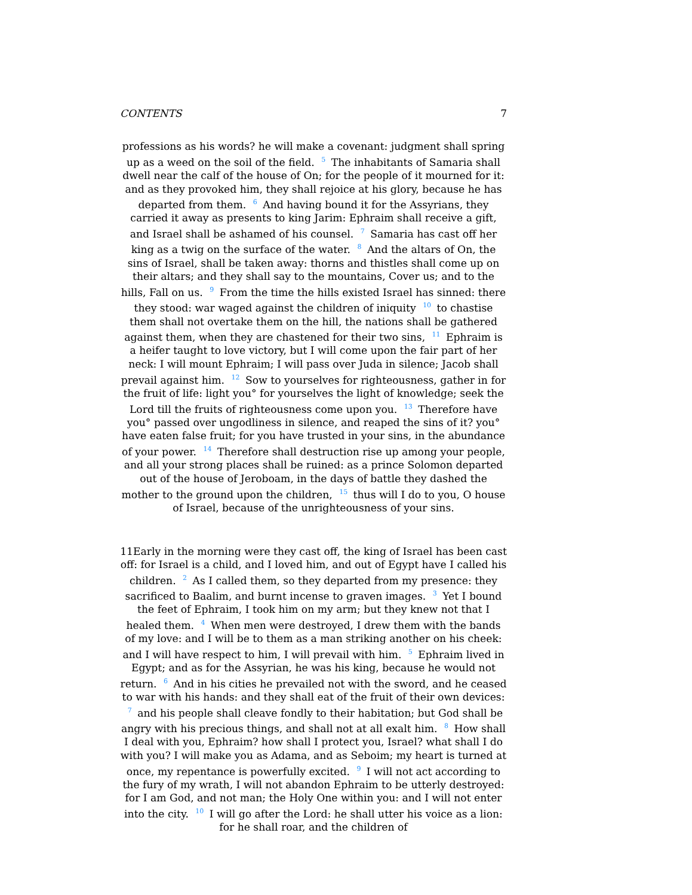CONTENTS 7
professions as his words? he will make a covenant: judgment shall spring up as a weed on the soil of the field. <sup>5</sup> The inhabitants of Samaria shall dwell near the calf of the house of On; for the people of it mourned for it: and as they provoked him, they shall rejoice at his glory, because he has departed from them. <sup>6</sup> And having bound it for the Assyrians, they carried it away as presents to king Jarim: Ephraim shall receive a gift, and Israel shall be ashamed of his counsel. <sup>7</sup> Samaria has cast off her king as a twig on the surface of the water. <sup>8</sup> And the altars of On, the sins of Israel, shall be taken away: thorns and thistles shall come up on their altars; and they shall say to the mountains, Cover us; and to the hills, Fall on us. <sup>9</sup> From the time the hills existed Israel has sinned: there they stood: war waged against the children of iniquity <sup>10</sup> to chastise them shall not overtake them on the hill, the nations shall be gathered against them, when they are chastened for their two sins, <sup>11</sup> Ephraim is a heifer taught to love victory, but I will come upon the fair part of her neck: I will mount Ephraim; I will pass over Juda in silence; Jacob shall prevail against him. <sup>12</sup> Sow to yourselves for righteousness, gather in for the fruit of life: light you° for yourselves the light of knowledge; seek the Lord till the fruits of righteousness come upon you. <sup>13</sup> Therefore have you° passed over ungodliness in silence, and reaped the sins of it? you° have eaten false fruit; for you have trusted in your sins, in the abundance of your power. <sup>14</sup> Therefore shall destruction rise up among your people, and all your strong places shall be ruined: as a prince Solomon departed out of the house of Jeroboam, in the days of battle they dashed the mother to the ground upon the children, <sup>15</sup> thus will I do to you, O house of Israel, because of the unrighteousness of your sins.
11Early in the morning were they cast off, the king of Israel has been cast off: for Israel is a child, and I loved him, and out of Egypt have I called his children. <sup>2</sup> As I called them, so they departed from my presence: they sacrificed to Baalim, and burnt incense to graven images. <sup>3</sup> Yet I bound the feet of Ephraim, I took him on my arm; but they knew not that I healed them. <sup>4</sup> When men were destroyed, I drew them with the bands of my love: and I will be to them as a man striking another on his cheek: and I will have respect to him, I will prevail with him. <sup>5</sup> Ephraim lived in Egypt; and as for the Assyrian, he was his king, because he would not return. <sup>6</sup> And in his cities he prevailed not with the sword, and he ceased to war with his hands: and they shall eat of the fruit of their own devices: <sup>7</sup> and his people shall cleave fondly to their habitation; but God shall be angry with his precious things, and shall not at all exalt him. <sup>8</sup> How shall I deal with you, Ephraim? how shall I protect you, Israel? what shall I do with you? I will make you as Adama, and as Seboim; my heart is turned at once, my repentance is powerfully excited. <sup>9</sup> I will not act according to the fury of my wrath, I will not abandon Ephraim to be utterly destroyed: for I am God, and not man; the Holy One within you: and I will not enter into the city. <sup>10</sup> I will go after the Lord: he shall utter his voice as a lion: for he shall roar, and the children of